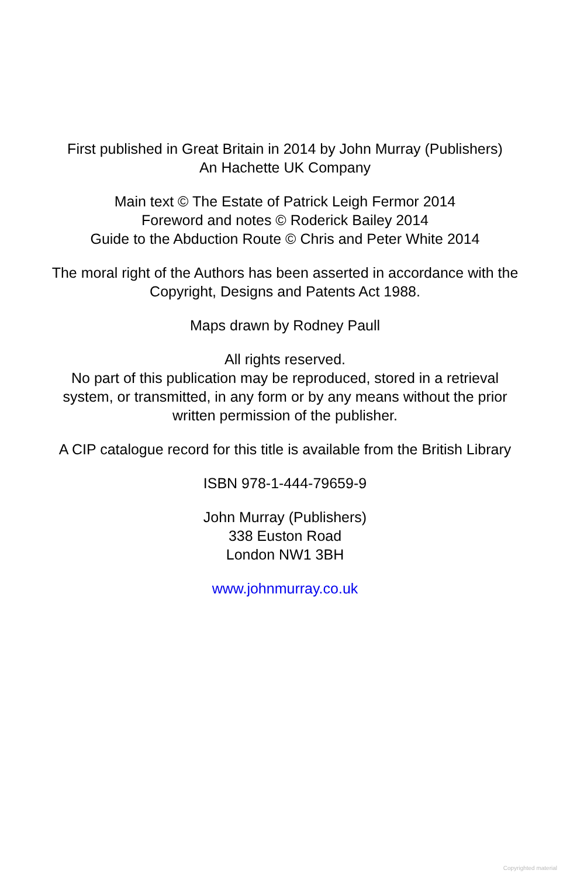First published in Great Britain in 2014 by John Murray (Publishers)
An Hachette UK Company
Main text © The Estate of Patrick Leigh Fermor 2014
Foreword and notes © Roderick Bailey 2014
Guide to the Abduction Route © Chris and Peter White 2014
The moral right of the Authors has been asserted in accordance with the Copyright, Designs and Patents Act 1988.
Maps drawn by Rodney Paull
All rights reserved.
No part of this publication may be reproduced, stored in a retrieval system, or transmitted, in any form or by any means without the prior written permission of the publisher.
A CIP catalogue record for this title is available from the British Library
ISBN 978-1-444-79659-9
John Murray (Publishers)
338 Euston Road
London NW1 3BH
www.johnmurray.co.uk
Copyrighted material